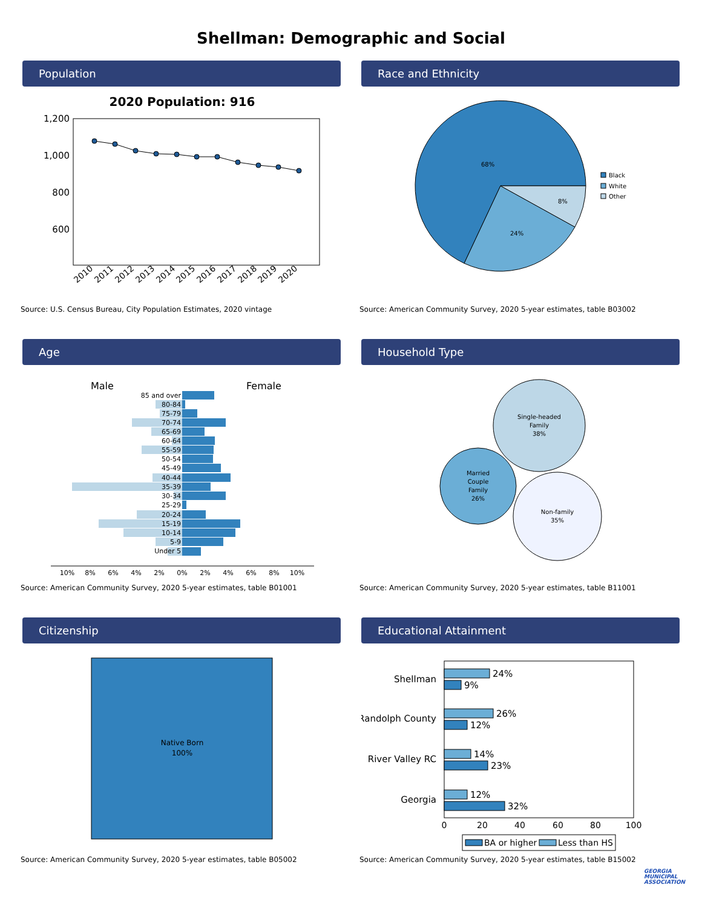Shellman: Demographic and Social
Population
2020 Population: 916
1,200
1,000
800
600
2010
2011
2012
2013
2014
2015
2016
2017
2018
2019
2020
Source: U.S. Census Bureau, City Population Estimates, 2020 vintage
Race and Ethnicity
68%
24%
8%
Black
White
Other
Source: American Community Survey, 2020 5-year estimates, table B03002
Age
Male
Female
85 and over
80-84
75-79
70-74
65-69
60-64
55-59
50-54
45-49
40-44
35-39
30-34
25-29
20-24
15-19
10-14
5-9
Under 5
10%
8%
6%
4%
2%
0%
2%
4%
6%
8%
10%
Source: American Community Survey, 2020 5-year estimates, table B01001
Household Type
Single-headed
Family
38%
Married
Couple
Family
26%
Non-family
35%
Source: American Community Survey, 2020 5-year estimates, table B11001
Citizenship
Native Born
100%
Source: American Community Survey, 2020 5-year estimates, table B05002
Educational Attainment
Shellman
Randolph County
River Valley RC
Georgia
24%
9%
26%
12%
14%
23%
12%
32%
0
20
40
60
80
100
BA or higher
Less than HS
Source: American Community Survey, 2020 5-year estimates, table B15002
GEORGIA
MUNICIPAL
ASSOCIATION